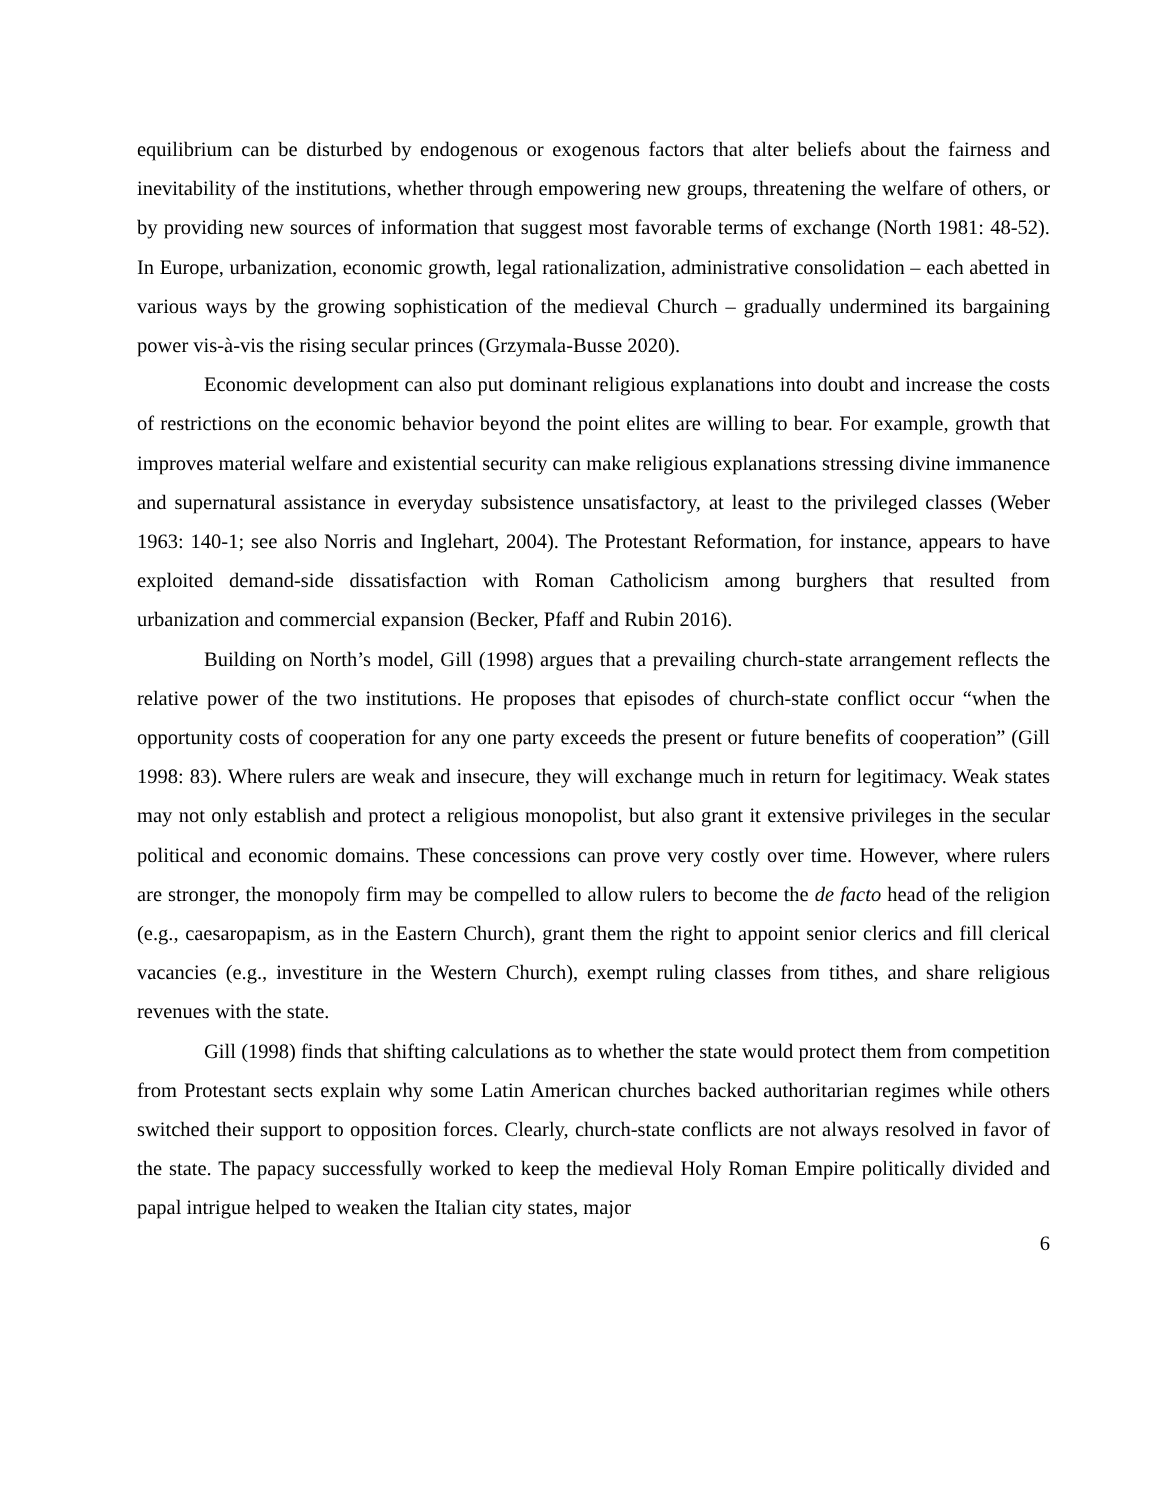equilibrium can be disturbed by endogenous or exogenous factors that alter beliefs about the fairness and inevitability of the institutions, whether through empowering new groups, threatening the welfare of others, or by providing new sources of information that suggest most favorable terms of exchange (North 1981: 48-52). In Europe, urbanization, economic growth, legal rationalization, administrative consolidation – each abetted in various ways by the growing sophistication of the medieval Church – gradually undermined its bargaining power vis-à-vis the rising secular princes (Grzymala-Busse 2020).
Economic development can also put dominant religious explanations into doubt and increase the costs of restrictions on the economic behavior beyond the point elites are willing to bear. For example, growth that improves material welfare and existential security can make religious explanations stressing divine immanence and supernatural assistance in everyday subsistence unsatisfactory, at least to the privileged classes (Weber 1963: 140-1; see also Norris and Inglehart, 2004). The Protestant Reformation, for instance, appears to have exploited demand-side dissatisfaction with Roman Catholicism among burghers that resulted from urbanization and commercial expansion (Becker, Pfaff and Rubin 2016).
Building on North’s model, Gill (1998) argues that a prevailing church-state arrangement reflects the relative power of the two institutions. He proposes that episodes of church-state conflict occur “when the opportunity costs of cooperation for any one party exceeds the present or future benefits of cooperation” (Gill 1998: 83). Where rulers are weak and insecure, they will exchange much in return for legitimacy. Weak states may not only establish and protect a religious monopolist, but also grant it extensive privileges in the secular political and economic domains. These concessions can prove very costly over time. However, where rulers are stronger, the monopoly firm may be compelled to allow rulers to become the de facto head of the religion (e.g., caesaropapism, as in the Eastern Church), grant them the right to appoint senior clerics and fill clerical vacancies (e.g., investiture in the Western Church), exempt ruling classes from tithes, and share religious revenues with the state.
Gill (1998) finds that shifting calculations as to whether the state would protect them from competition from Protestant sects explain why some Latin American churches backed authoritarian regimes while others switched their support to opposition forces. Clearly, church-state conflicts are not always resolved in favor of the state. The papacy successfully worked to keep the medieval Holy Roman Empire politically divided and papal intrigue helped to weaken the Italian city states, major
6